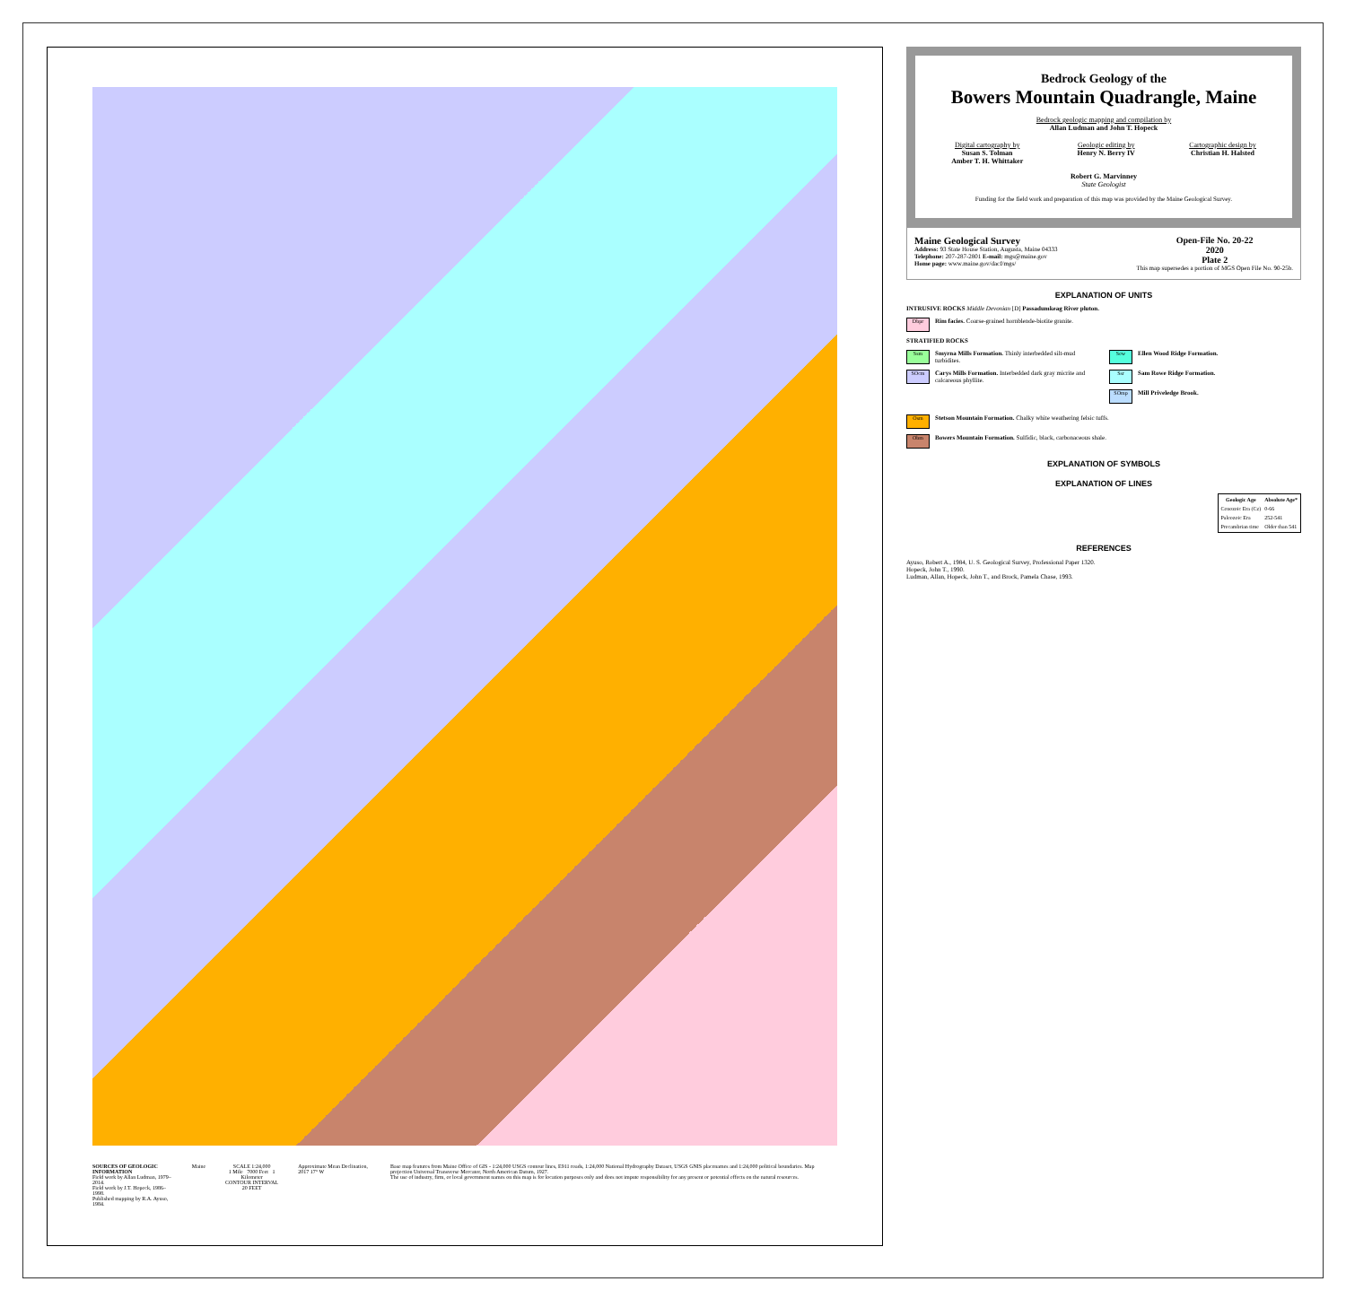SOURCES OF GEOLOGIC INFORMATION
Field work by Allan Ludman, 1979–2014.
Field work by J.T. Hopeck, 1986–1998.
Published mapping by R.A. Ayuso, 1984.
Maine SCALE 1:24,000
1 Mile 7000 Feet 1 Kilometer
CONTOUR INTERVAL 20 FEET
Approximate Mean Declination, 2017 17° W
Base map features from Maine Office of GIS - 1:24,000 USGS contour lines, E911 roads, 1:24,000 National Hydrography Dataset, USGS GNIS placenames and 1:24,000 political boundaries. Map projection Universal Transverse Mercator, North American Datum, 1927.
The use of industry, firm, or local government names on this map is for location purposes only and does not impute responsibility for any present or potential effects on the natural resources.
Bedrock Geology of the
Bowers Mountain Quadrangle, Maine
Bedrock geologic mapping and compilation by
Allan Ludman and John T. Hopeck
Digital cartography by
Susan S. Tolman
Amber T. H. Whittaker
Geologic editing by
Henry N. Berry IV
Cartographic design by
Christian H. Halsted
Robert G. Marvinney
State Geologist
Funding for the field work and preparation of this map was provided by the Maine Geological Survey.
Maine Geological Survey
Address: 93 State House Station, Augusta, Maine 04333
Telephone: 207-287-2801 E-mail: mgs@maine.gov
Home page: www.maine.gov/dacf/mgs/
Open-File No. 20-22
2020
Plate 2
This map supersedes a portion of MGS Open File No. 90-25b.
EXPLANATION OF UNITS
INTRUSIVE ROCKS Middle Devonian [D] Passadumkeag River pluton.
Dbpr
Rim facies. Coarse-grained hornblende-biotite granite.
STRATIFIED ROCKS
Ssm
Smyrna Mills Formation. Thinly interbedded silt-mud turbidites.
SOcm
Carys Mills Formation. Interbedded dark gray micrite and calcareous phyllite.
Sew
Ellen Wood Ridge Formation.
Ssr
Sam Rowe Ridge Formation.
SOmp
Mill Priveledge Brook.
Osm
Stetson Mountain Formation. Chalky white weathering felsic tuffs.
Obm
Bowers Mountain Formation. Sulfidic, black, carbonaceous shale.
EXPLANATION OF SYMBOLS
EXPLANATION OF LINES
| Geologic Age | Absolute Age* |
| --- | --- |
| Cenozoic Era (Cz) | 0-66 |
| Paleozoic Era | 252-541 |
| Precambrian time | Older than 541 |
REFERENCES
Ayuso, Robert A., 1984, U. S. Geological Survey, Professional Paper 1320.
Hopeck, John T., 1990.
Ludman, Allan, Hopeck, John T., and Brock, Pamela Chase, 1993.